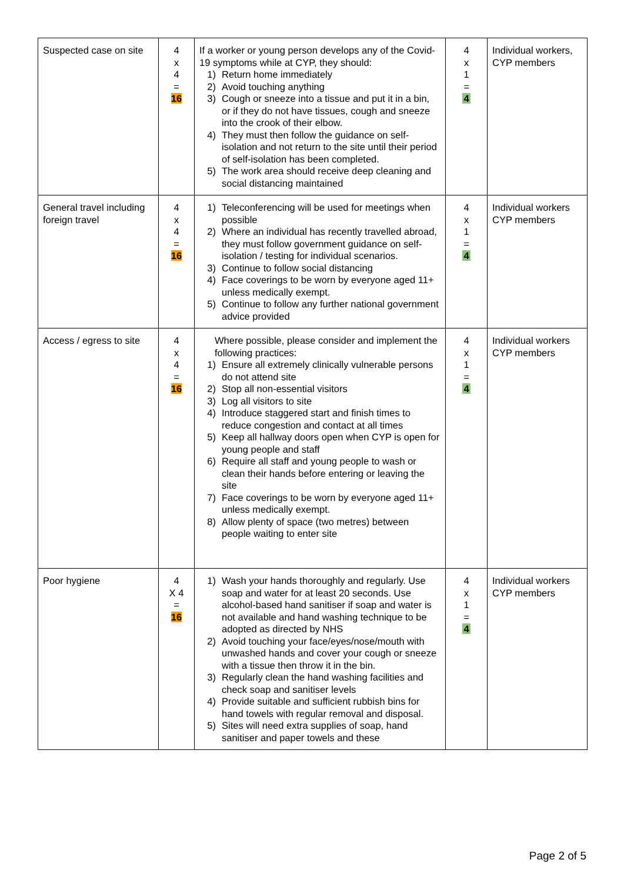| Suspected case on site | 4 x 4 = 16 | If a worker or young person develops any of the Covid-19 symptoms while at CYP, they should: 1) Return home immediately 2) Avoid touching anything 3) Cough or sneeze into a tissue and put it in a bin, or if they do not have tissues, cough and sneeze into the crook of their elbow. 4) They must then follow the guidance on self-isolation and not return to the site until their period of self-isolation has been completed. 5) The work area should receive deep cleaning and social distancing maintained | 4 x 1 = 4 | Individual workers, CYP members |
| General travel including foreign travel | 4 x 4 = 16 | 1) Teleconferencing will be used for meetings when possible 2) Where an individual has recently travelled abroad, they must follow government guidance on self-isolation / testing for individual scenarios. 3) Continue to follow social distancing 4) Face coverings to be worn by everyone aged 11+ unless medically exempt. 5) Continue to follow any further national government advice provided | 4 x 1 = 4 | Individual workers CYP members |
| Access / egress to site | 4 x 4 = 16 | Where possible, please consider and implement the following practices: 1) Ensure all extremely clinically vulnerable persons do not attend site 2) Stop all non-essential visitors 3) Log all visitors to site 4) Introduce staggered start and finish times to reduce congestion and contact at all times 5) Keep all hallway doors open when CYP is open for young people and staff 6) Require all staff and young people to wash or clean their hands before entering or leaving the site 7) Face coverings to be worn by everyone aged 11+ unless medically exempt. 8) Allow plenty of space (two metres) between people waiting to enter site | 4 x 1 = 4 | Individual workers CYP members |
| Poor hygiene | 4 X 4 = 16 | 1) Wash your hands thoroughly and regularly. Use soap and water for at least 20 seconds. Use alcohol-based hand sanitiser if soap and water is not available and hand washing technique to be adopted as directed by NHS 2) Avoid touching your face/eyes/nose/mouth with unwashed hands and cover your cough or sneeze with a tissue then throw it in the bin. 3) Regularly clean the hand washing facilities and check soap and sanitiser levels 4) Provide suitable and sufficient rubbish bins for hand towels with regular removal and disposal. 5) Sites will need extra supplies of soap, hand sanitiser and paper towels and these | 4 x 1 = 4 | Individual workers CYP members |
Page 2 of 5